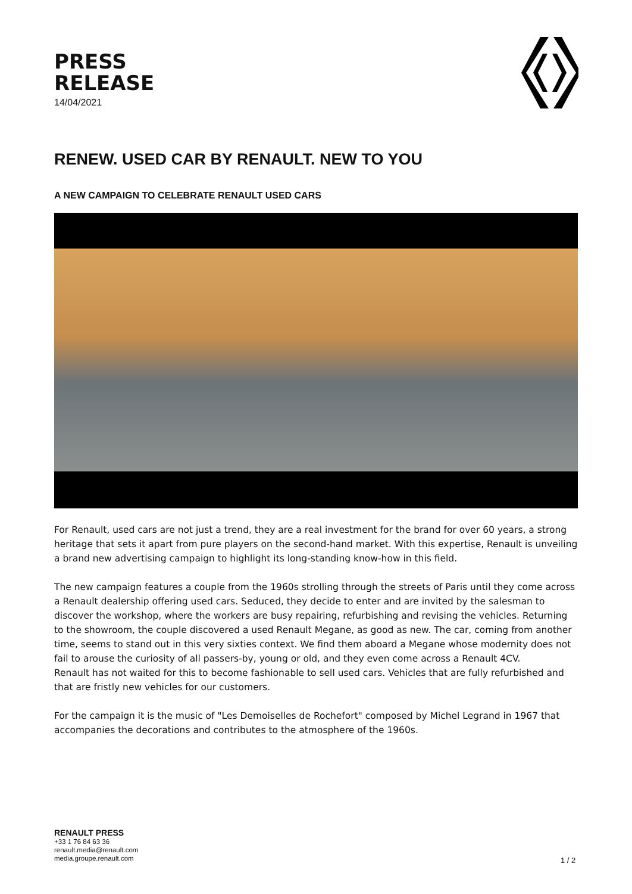PRESS
RELEASE
14/04/2021
RENEW. USED CAR BY RENAULT. NEW TO YOU
A NEW CAMPAIGN TO CELEBRATE RENAULT USED CARS
For Renault, used cars are not just a trend, they are a real investment for the brand for over 60 years, a strong heritage that sets it apart from pure players on the second-hand market. With this expertise, Renault is unveiling a brand new advertising campaign to highlight its long-standing know-how in this field.
The new campaign features a couple from the 1960s strolling through the streets of Paris until they come across a Renault dealership offering used cars. Seduced, they decide to enter and are invited by the salesman to discover the workshop, where the workers are busy repairing, refurbishing and revising the vehicles. Returning to the showroom, the couple discovered a used Renault Megane, as good as new. The car, coming from another time, seems to stand out in this very sixties context. We find them aboard a Megane whose modernity does not fail to arouse the curiosity of all passers-by, young or old, and they even come across a Renault 4CV.
Renault has not waited for this to become fashionable to sell used cars. Vehicles that are fully refurbished and that are fristly new vehicles for our customers.
For the campaign it is the music of "Les Demoiselles de Rochefort" composed by Michel Legrand in 1967 that accompanies the decorations and contributes to the atmosphere of the 1960s.
RENAULT PRESS
+33 1 76 84 63 36
renault.media@renault.com
media.groupe.renault.com
1 / 2